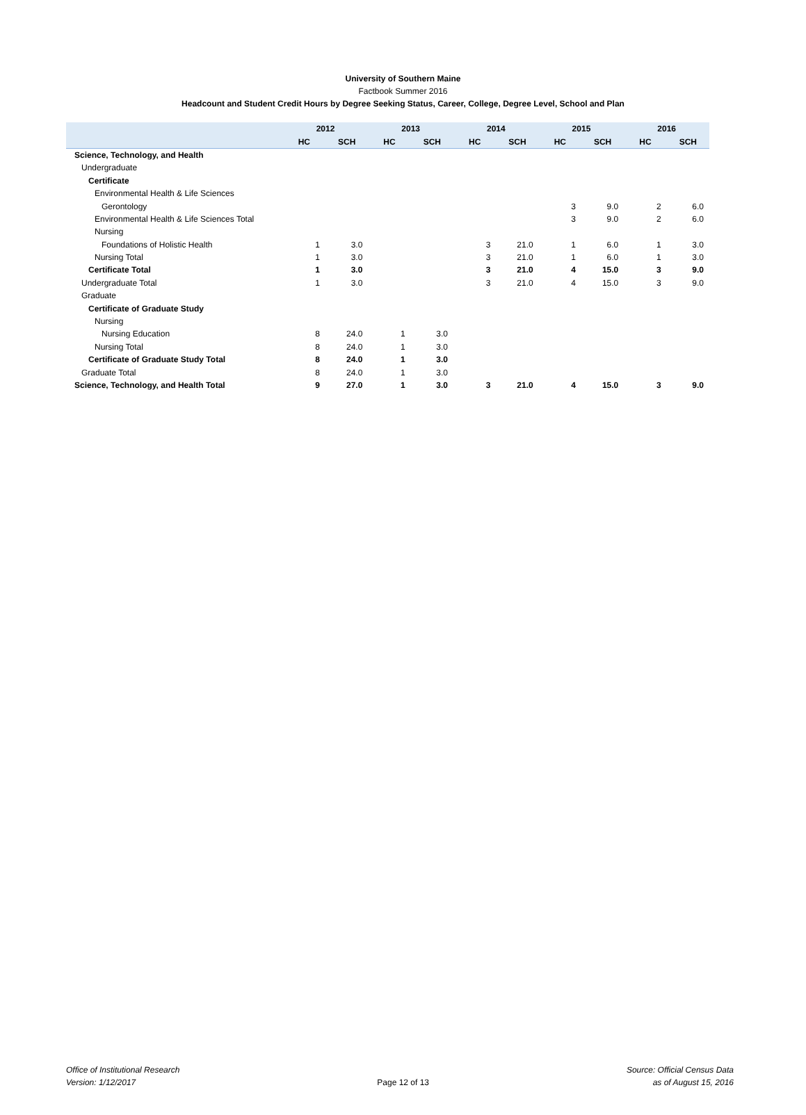University of Southern Maine
Factbook Summer 2016
Headcount and Student Credit Hours by Degree Seeking Status, Career, College, Degree Level, School and Plan
| | 2012 | | 2013 | | 2014 | | 2015 | | 2016 | |
| --- | --- | --- | --- | --- | --- | --- | --- | --- | --- | --- |
| | HC | SCH | HC | SCH | HC | SCH | HC | SCH | HC | SCH |
| Science, Technology, and Health | | | | | | | | | | |
| Undergraduate | | | | | | | | | | |
| Certificate | | | | | | | | | | |
| Environmental Health & Life Sciences | | | | | | | | | | |
| Gerontology | | | | | | | 3 | 9.0 | 2 | 6.0 |
| Environmental Health & Life Sciences Total | | | | | | | 3 | 9.0 | 2 | 6.0 |
| Nursing | | | | | | | | | | |
| Foundations of Holistic Health | 1 | 3.0 | | | 3 | 21.0 | 1 | 6.0 | 1 | 3.0 |
| Nursing Total | 1 | 3.0 | | | 3 | 21.0 | 1 | 6.0 | 1 | 3.0 |
| Certificate Total | 1 | 3.0 | | | 3 | 21.0 | 4 | 15.0 | 3 | 9.0 |
| Undergraduate Total | 1 | 3.0 | | | 3 | 21.0 | 4 | 15.0 | 3 | 9.0 |
| Graduate | | | | | | | | | | |
| Certificate of Graduate Study | | | | | | | | | | |
| Nursing | | | | | | | | | | |
| Nursing Education | 8 | 24.0 | 1 | 3.0 | | | | | | |
| Nursing Total | 8 | 24.0 | 1 | 3.0 | | | | | | |
| Certificate of Graduate Study Total | 8 | 24.0 | 1 | 3.0 | | | | | | |
| Graduate Total | 8 | 24.0 | 1 | 3.0 | | | | | | |
| Science, Technology, and Health Total | 9 | 27.0 | 1 | 3.0 | 3 | 21.0 | 4 | 15.0 | 3 | 9.0 |
Office of Institutional Research
Version: 1/12/2017
Page 12 of 13 Source: Official Census Data
as of August 15, 2016